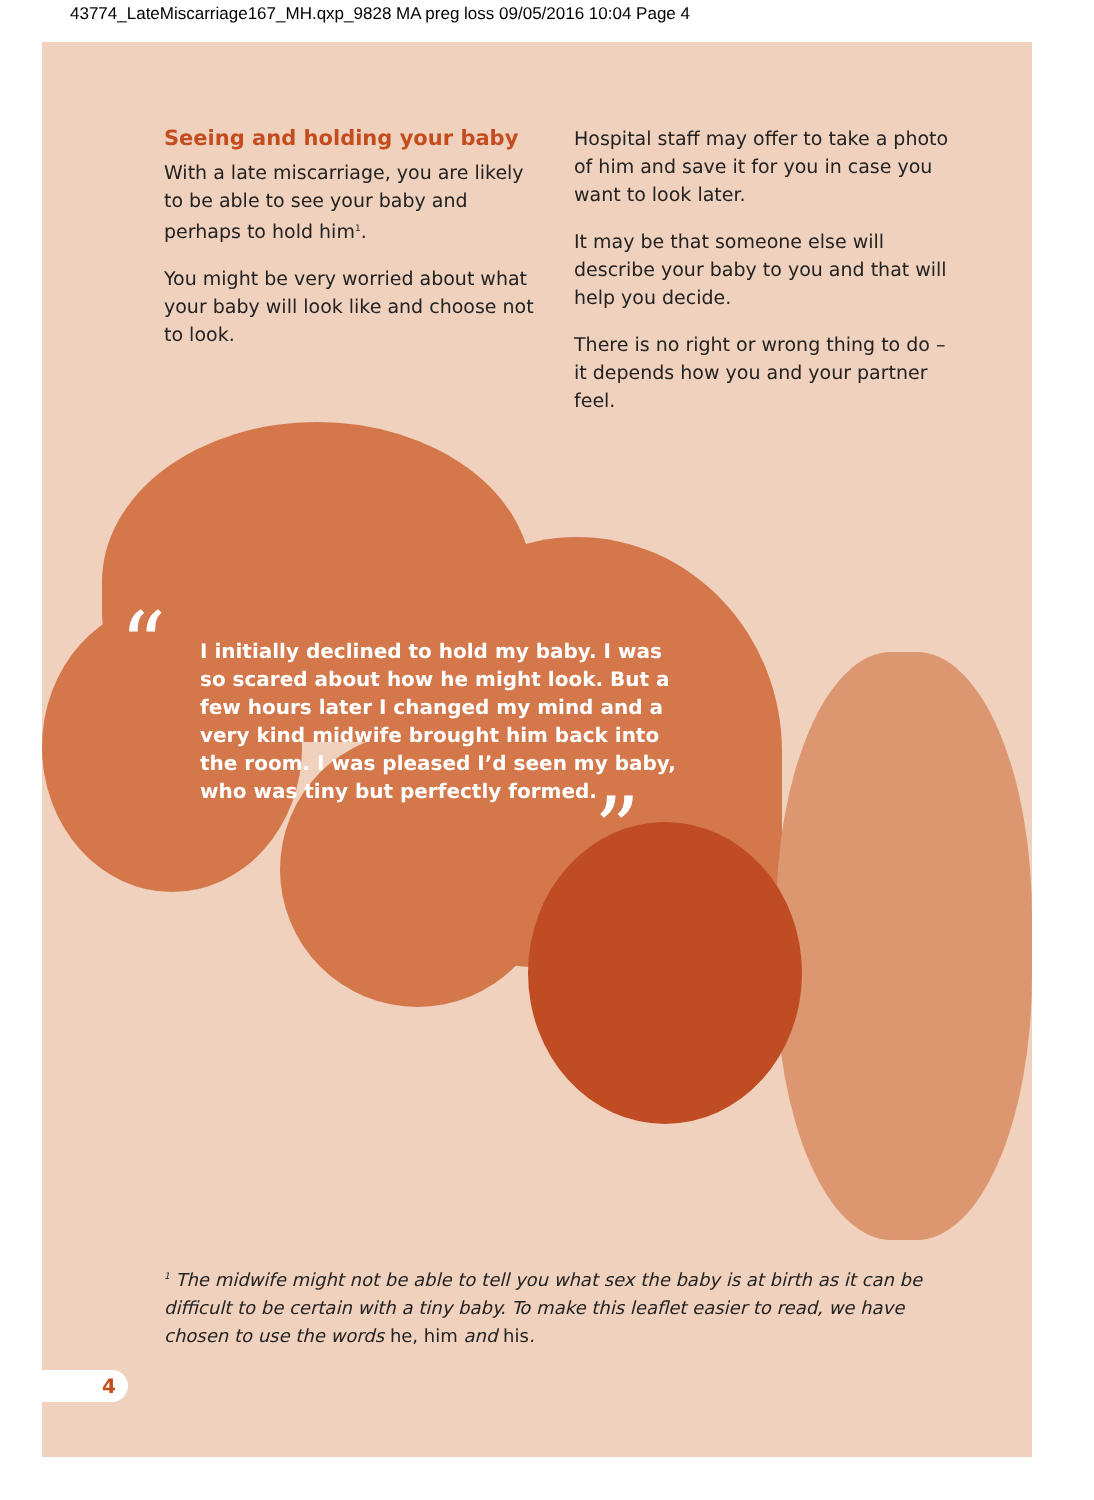43774_LateMiscarriage167_MH.qxp_9828 MA preg loss 09/05/2016 10:04 Page 4
Seeing and holding your baby
With a late miscarriage, you are likely to be able to see your baby and perhaps to hold him<sup>1</sup>.
You might be very worried about what your baby will look like and choose not to look.
Hospital staff may offer to take a photo of him and save it for you in case you want to look later.
It may be that someone else will describe your baby to you and that will help you decide.
There is no right or wrong thing to do – it depends how you and your partner feel.
“
I initially declined to hold my baby. I was so scared about how he might look. But a few hours later I changed my mind and a very kind midwife brought him back into the room. I was pleased I’d seen my baby, who was tiny but perfectly formed.
”
<sup>1</sup> The midwife might not be able to tell you what sex the baby is at birth as it can be difficult to be certain with a tiny baby. To make this leaflet easier to read, we have chosen to use the words he, him and his.
4